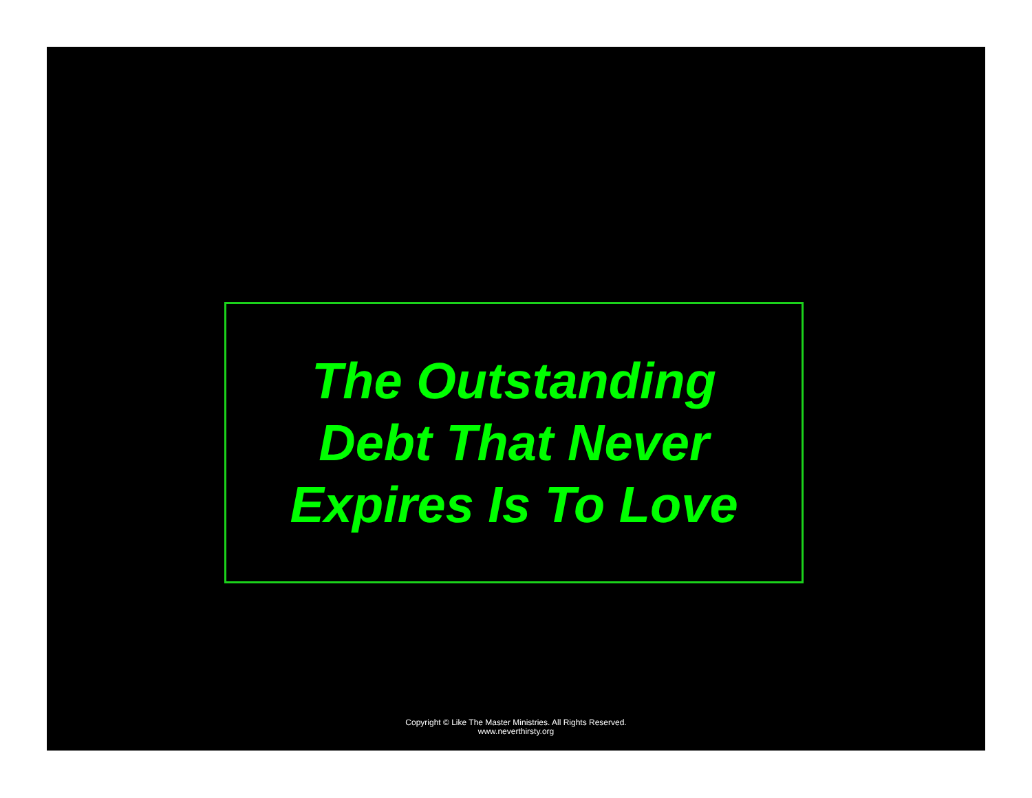The Outstanding
Debt That Never
Expires Is To Love
Copyright © Like The Master Ministries. All Rights Reserved.
www.neverthirsty.org